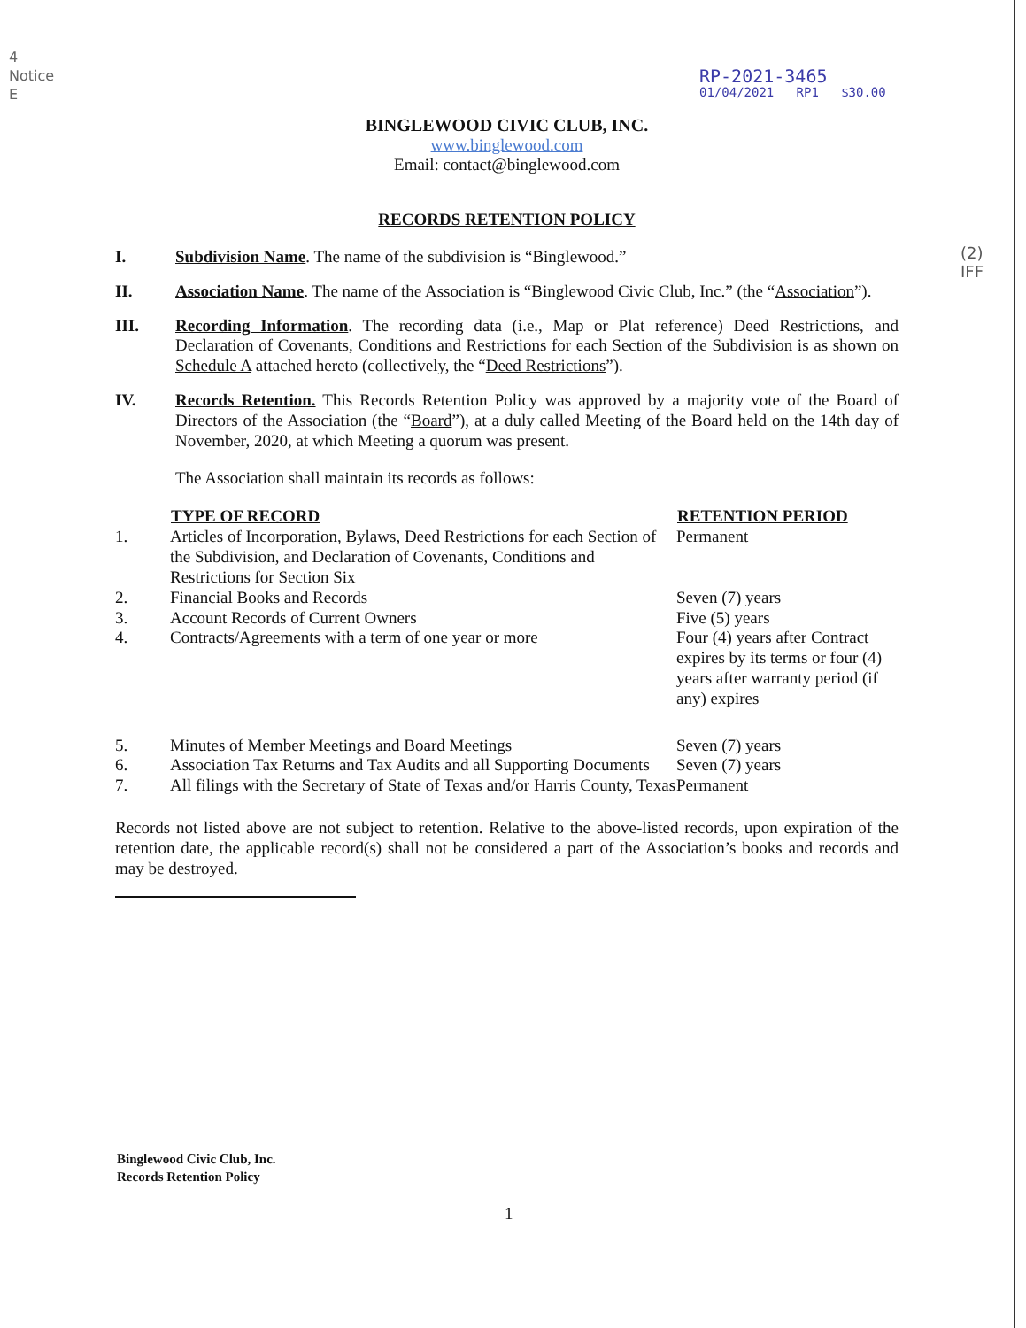4
Notice
E
(2)
IFF
RP-2021-3465
01/04/2021 RP1 $30.00
BINGLEWOOD CIVIC CLUB, INC.
www.binglewood.com
Email: contact@binglewood.com
RECORDS RETENTION POLICY
I. Subdivision Name. The name of the subdivision is “Binglewood.”
II. Association Name. The name of the Association is “Binglewood Civic Club, Inc.” (the “Association”).
III. Recording Information. The recording data (i.e., Map or Plat reference) Deed Restrictions, and Declaration of Covenants, Conditions and Restrictions for each Section of the Subdivision is as shown on Schedule A attached hereto (collectively, the “Deed Restrictions”).
IV. Records Retention. This Records Retention Policy was approved by a majority vote of the Board of Directors of the Association (the “Board”), at a duly called Meeting of the Board held on the 14th day of November, 2020, at which Meeting a quorum was present.
The Association shall maintain its records as follows:
| | TYPE OF RECORD | RETENTION PERIOD |
| --- | --- | --- |
| 1. | Articles of Incorporation, Bylaws, Deed Restrictions for each Section of the Subdivision, and Declaration of Covenants, Conditions and Restrictions for Section Six | Permanent |
| 2. | Financial Books and Records | Seven (7) years |
| 3. | Account Records of Current Owners | Five (5) years |
| 4. | Contracts/Agreements with a term of one year or more | Four (4) years after Contract expires by its terms or four (4) years after warranty period (if any) expires |
| 5. | Minutes of Member Meetings and Board Meetings | Seven (7) years |
| 6. | Association Tax Returns and Tax Audits and all Supporting Documents | Seven (7) years |
| 7. | All filings with the Secretary of State of Texas and/or Harris County, Texas | Permanent |
Records not listed above are not subject to retention. Relative to the above-listed records, upon expiration of the retention date, the applicable record(s) shall not be considered a part of the Association’s books and records and may be destroyed.
Binglewood Civic Club, Inc.
Records Retention Policy
1